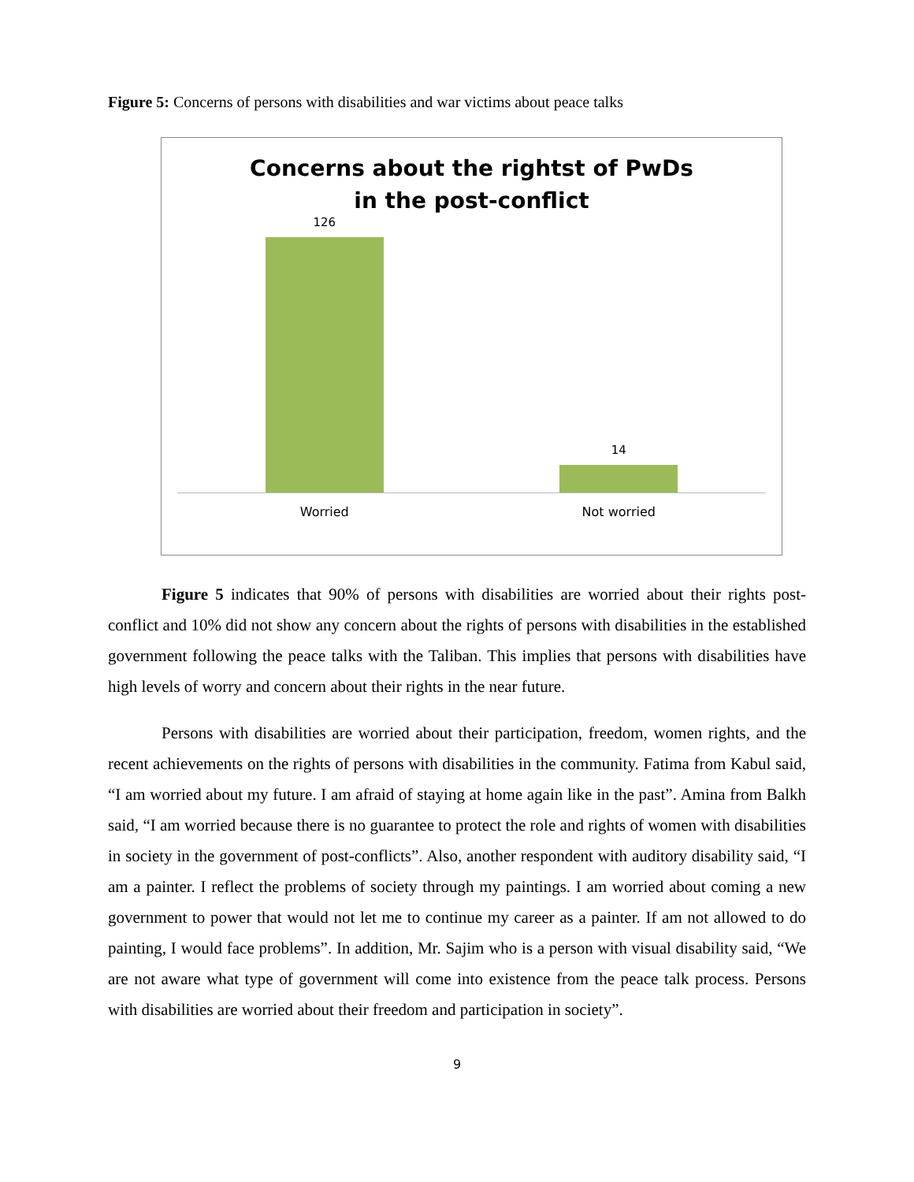Figure 5: Concerns of persons with disabilities and war victims about peace talks
Concerns about the rightst of PwDs
in the post-conflict
126
14
Worried Not worried
Figure 5 indicates that 90% of persons with disabilities are worried about their rights post-conflict and 10% did not show any concern about the rights of persons with disabilities in the established government following the peace talks with the Taliban. This implies that persons with disabilities have high levels of worry and concern about their rights in the near future.
Persons with disabilities are worried about their participation, freedom, women rights, and the recent achievements on the rights of persons with disabilities in the community. Fatima from Kabul said, “I am worried about my future. I am afraid of staying at home again like in the past”. Amina from Balkh said, “I am worried because there is no guarantee to protect the role and rights of women with disabilities in society in the government of post-conflicts”. Also, another respondent with auditory disability said, “I am a painter. I reflect the problems of society through my paintings. I am worried about coming a new government to power that would not let me to continue my career as a painter. If am not allowed to do painting, I would face problems”. In addition, Mr. Sajim who is a person with visual disability said, “We are not aware what type of government will come into existence from the peace talk process. Persons with disabilities are worried about their freedom and participation in society”.
9